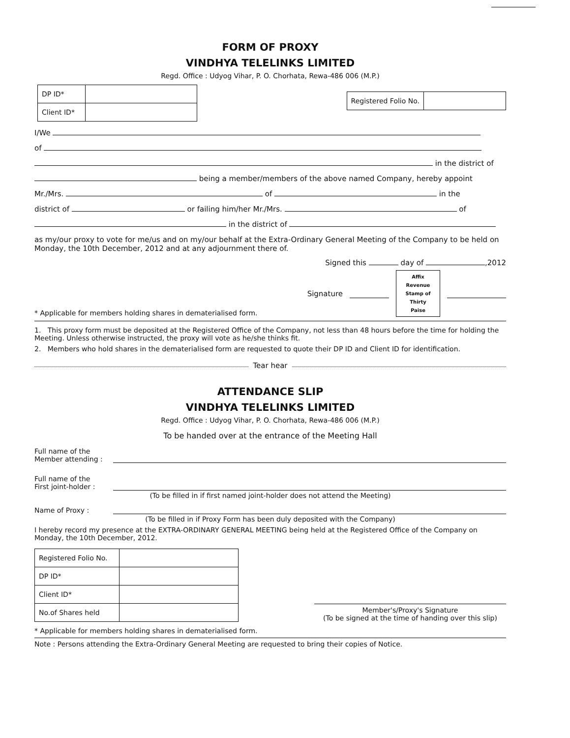FORM OF PROXY
VINDHYA TELELINKS LIMITED
Regd. Office : Udyog Vihar, P. O. Chorhata, Rewa-486 006 (M.P.)
| DP ID* | |
| Client ID* | |
| Registered Folio No. | |
I/We
of
in the district of
being a member/members of the above named Company, hereby appoint
Mr./Mrs. of in the
district of or failing him/her Mr./Mrs. of
in the district of
as my/our proxy to vote for me/us and on my/our behalf at the Extra-Ordinary General Meeting of the Company to be held on Monday, the 10th December, 2012 and at any adjournment there of.
Signed this day of ,2012
* Applicable for members holding shares in dematerialised form.
Signature
Affix
Revenue
Stamp of
Thirty
Paise
1. This proxy form must be deposited at the Registered Office of the Company, not less than 48 hours before the time for holding the Meeting. Unless otherwise instructed, the proxy will vote as he/she thinks fit.
2. Members who hold shares in the dematerialised form are requested to quote their DP ID and Client ID for identification.
Tear hear
ATTENDANCE SLIP
VINDHYA TELELINKS LIMITED
Regd. Office : Udyog Vihar, P. O. Chorhata, Rewa-486 006 (M.P.)
To be handed over at the entrance of the Meeting Hall
Full name of the
Member attending :
Full name of the
First joint-holder :
(To be filled in if first named joint-holder does not attend the Meeting)
Name of Proxy :
(To be filled in if Proxy Form has been duly deposited with the Company)
I hereby record my presence at the EXTRA-ORDINARY GENERAL MEETING being held at the Registered Office of the Company on Monday, the 10th December, 2012.
| Registered Folio No. | |
| DP ID* | |
| Client ID* | |
| No.of Shares held | |
Member's/Proxy's Signature
(To be signed at the time of handing over this slip)
* Applicable for members holding shares in dematerialised form.
Note : Persons attending the Extra-Ordinary General Meeting are requested to bring their copies of Notice.